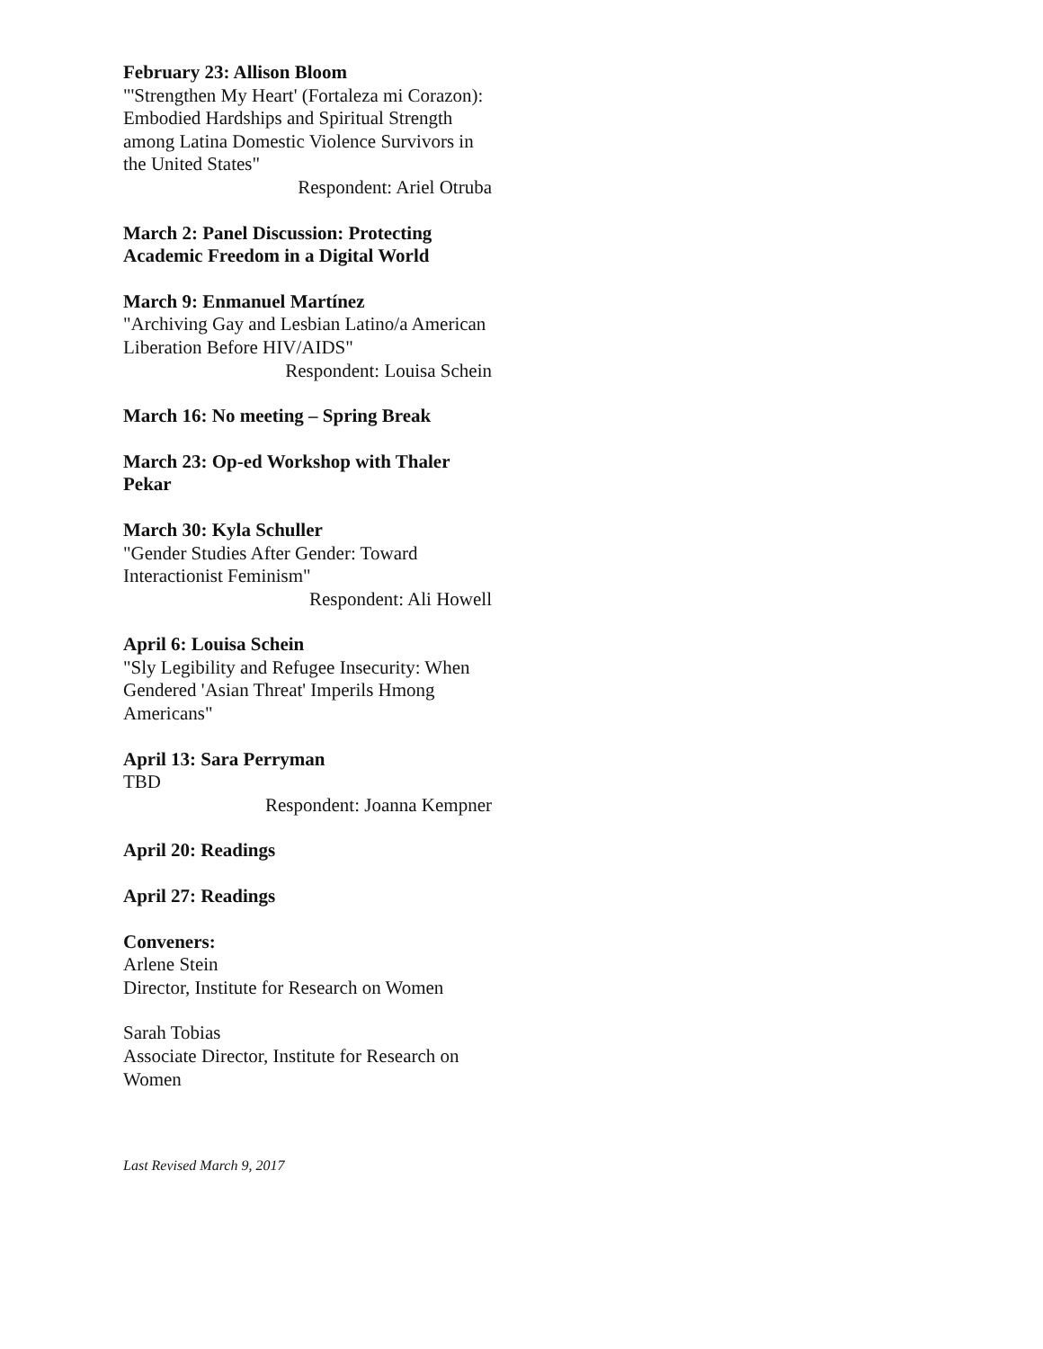February 23: Allison Bloom
"'Strengthen My Heart' (Fortaleza mi Corazon): Embodied Hardships and Spiritual Strength among Latina Domestic Violence Survivors in the United States"
Respondent: Ariel Otruba
March 2: Panel Discussion: Protecting Academic Freedom in a Digital World
March 9: Enmanuel Martínez
"Archiving Gay and Lesbian Latino/a American Liberation Before HIV/AIDS"
Respondent: Louisa Schein
March 16: No meeting – Spring Break
March 23: Op-ed Workshop with Thaler Pekar
March 30: Kyla Schuller
"Gender Studies After Gender: Toward Interactionist Feminism"
Respondent: Ali Howell
April 6: Louisa Schein
"Sly Legibility and Refugee Insecurity: When Gendered 'Asian Threat' Imperils Hmong Americans"
April 13: Sara Perryman
TBD
Respondent: Joanna Kempner
April 20: Readings
April 27: Readings
Conveners:
Arlene Stein
Director, Institute for Research on Women
Sarah Tobias
Associate Director, Institute for Research on Women
Last Revised March 9, 2017